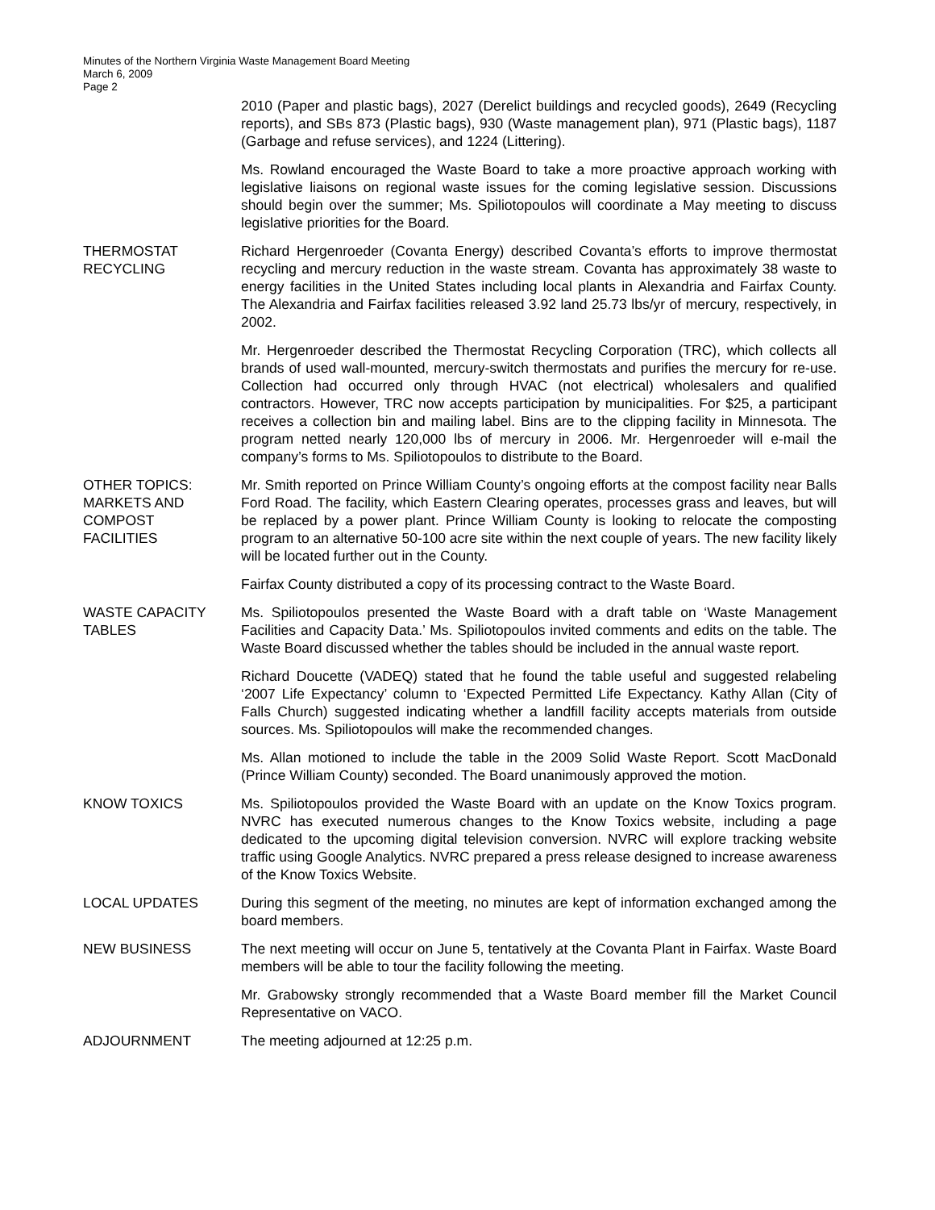Minutes of the Northern Virginia Waste Management Board Meeting
March 6, 2009
Page 2
2010 (Paper and plastic bags), 2027 (Derelict buildings and recycled goods), 2649 (Recycling reports), and SBs 873 (Plastic bags), 930 (Waste management plan), 971 (Plastic bags), 1187 (Garbage and refuse services), and 1224 (Littering).
Ms. Rowland encouraged the Waste Board to take a more proactive approach working with legislative liaisons on regional waste issues for the coming legislative session. Discussions should begin over the summer; Ms. Spiliotopoulos will coordinate a May meeting to discuss legislative priorities for the Board.
THERMOSTAT
RECYCLING
Richard Hergenroeder (Covanta Energy) described Covanta’s efforts to improve thermostat recycling and mercury reduction in the waste stream. Covanta has approximately 38 waste to energy facilities in the United States including local plants in Alexandria and Fairfax County. The Alexandria and Fairfax facilities released 3.92 land 25.73 lbs/yr of mercury, respectively, in 2002.
Mr. Hergenroeder described the Thermostat Recycling Corporation (TRC), which collects all brands of used wall-mounted, mercury-switch thermostats and purifies the mercury for re-use. Collection had occurred only through HVAC (not electrical) wholesalers and qualified contractors. However, TRC now accepts participation by municipalities. For $25, a participant receives a collection bin and mailing label. Bins are to the clipping facility in Minnesota. The program netted nearly 120,000 lbs of mercury in 2006. Mr. Hergenroeder will e-mail the company’s forms to Ms. Spiliotopoulos to distribute to the Board.
OTHER TOPICS:
MARKETS AND
COMPOST
FACILITIES
Mr. Smith reported on Prince William County’s ongoing efforts at the compost facility near Balls Ford Road. The facility, which Eastern Clearing operates, processes grass and leaves, but will be replaced by a power plant. Prince William County is looking to relocate the composting program to an alternative 50-100 acre site within the next couple of years. The new facility likely will be located further out in the County.
Fairfax County distributed a copy of its processing contract to the Waste Board.
WASTE CAPACITY
TABLES
Ms. Spiliotopoulos presented the Waste Board with a draft table on ‘Waste Management Facilities and Capacity Data.’ Ms. Spiliotopoulos invited comments and edits on the table. The Waste Board discussed whether the tables should be included in the annual waste report.
Richard Doucette (VADEQ) stated that he found the table useful and suggested relabeling ‘2007 Life Expectancy’ column to ‘Expected Permitted Life Expectancy. Kathy Allan (City of Falls Church) suggested indicating whether a landfill facility accepts materials from outside sources. Ms. Spiliotopoulos will make the recommended changes.
Ms. Allan motioned to include the table in the 2009 Solid Waste Report. Scott MacDonald (Prince William County) seconded. The Board unanimously approved the motion.
KNOW TOXICS Ms. Spiliotopoulos provided the Waste Board with an update on the Know Toxics program. NVRC has executed numerous changes to the Know Toxics website, including a page dedicated to the upcoming digital television conversion. NVRC will explore tracking website traffic using Google Analytics. NVRC prepared a press release designed to increase awareness of the Know Toxics Website.
LOCAL UPDATES During this segment of the meeting, no minutes are kept of information exchanged among the board members.
NEW BUSINESS The next meeting will occur on June 5, tentatively at the Covanta Plant in Fairfax. Waste Board members will be able to tour the facility following the meeting.
Mr. Grabowsky strongly recommended that a Waste Board member fill the Market Council Representative on VACO.
ADJOURNMENT The meeting adjourned at 12:25 p.m.